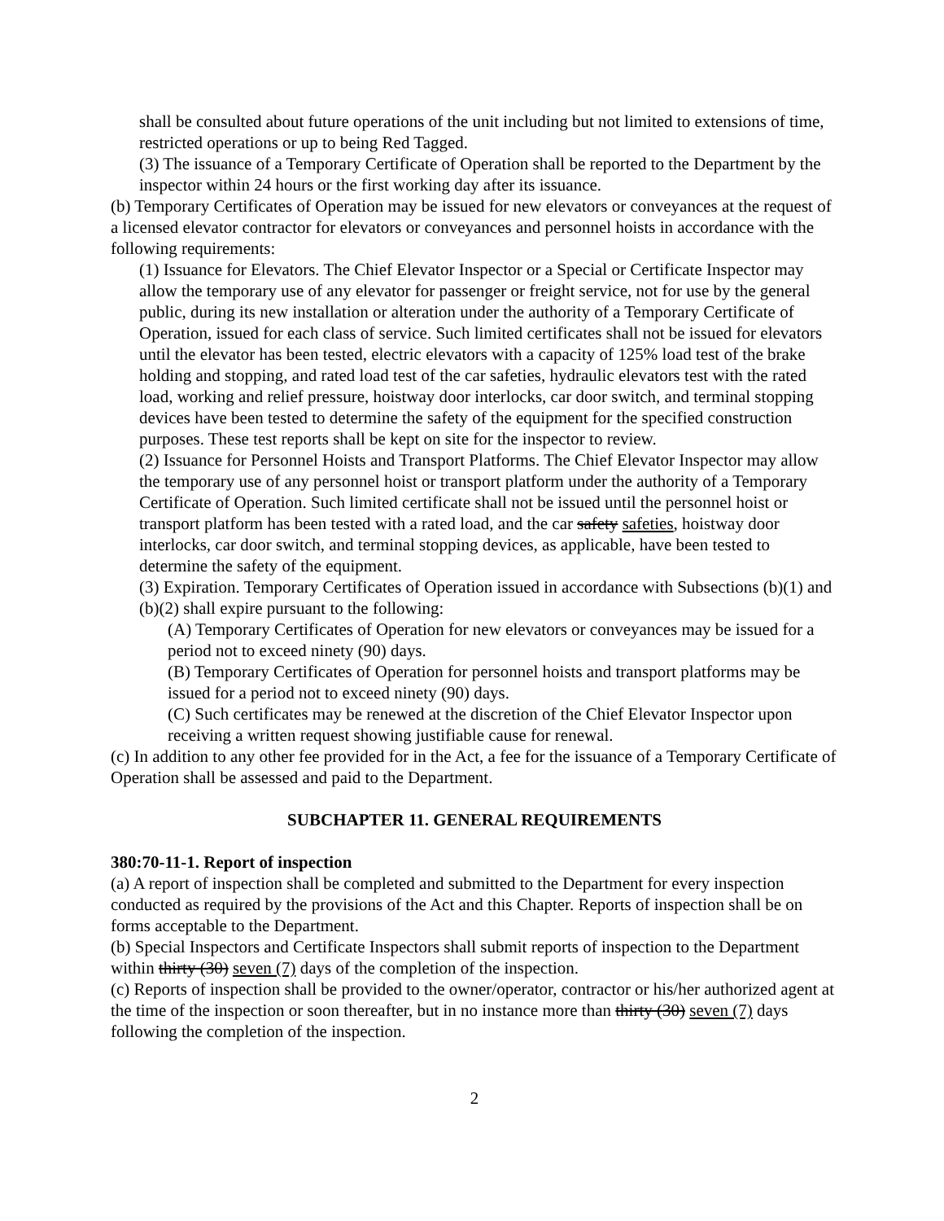shall be consulted about future operations of the unit including but not limited to extensions of time, restricted operations or up to being Red Tagged.
(3) The issuance of a Temporary Certificate of Operation shall be reported to the Department by the inspector within 24 hours or the first working day after its issuance.
(b) Temporary Certificates of Operation may be issued for new elevators or conveyances at the request of a licensed elevator contractor for elevators or conveyances and personnel hoists in accordance with the following requirements:
(1) Issuance for Elevators. The Chief Elevator Inspector or a Special or Certificate Inspector may allow the temporary use of any elevator for passenger or freight service, not for use by the general public, during its new installation or alteration under the authority of a Temporary Certificate of Operation, issued for each class of service. Such limited certificates shall not be issued for elevators until the elevator has been tested, electric elevators with a capacity of 125% load test of the brake holding and stopping, and rated load test of the car safeties, hydraulic elevators test with the rated load, working and relief pressure, hoistway door interlocks, car door switch, and terminal stopping devices have been tested to determine the safety of the equipment for the specified construction purposes. These test reports shall be kept on site for the inspector to review.
(2) Issuance for Personnel Hoists and Transport Platforms. The Chief Elevator Inspector may allow the temporary use of any personnel hoist or transport platform under the authority of a Temporary Certificate of Operation. Such limited certificate shall not be issued until the personnel hoist or transport platform has been tested with a rated load, and the car safety safeties, hoistway door interlocks, car door switch, and terminal stopping devices, as applicable, have been tested to determine the safety of the equipment.
(3) Expiration. Temporary Certificates of Operation issued in accordance with Subsections (b)(1) and (b)(2) shall expire pursuant to the following:
(A) Temporary Certificates of Operation for new elevators or conveyances may be issued for a period not to exceed ninety (90) days.
(B) Temporary Certificates of Operation for personnel hoists and transport platforms may be issued for a period not to exceed ninety (90) days.
(C) Such certificates may be renewed at the discretion of the Chief Elevator Inspector upon receiving a written request showing justifiable cause for renewal.
(c) In addition to any other fee provided for in the Act, a fee for the issuance of a Temporary Certificate of Operation shall be assessed and paid to the Department.
SUBCHAPTER 11. GENERAL REQUIREMENTS
380:70-11-1. Report of inspection
(a) A report of inspection shall be completed and submitted to the Department for every inspection conducted as required by the provisions of the Act and this Chapter. Reports of inspection shall be on forms acceptable to the Department.
(b) Special Inspectors and Certificate Inspectors shall submit reports of inspection to the Department within thirty (30) seven (7) days of the completion of the inspection.
(c) Reports of inspection shall be provided to the owner/operator, contractor or his/her authorized agent at the time of the inspection or soon thereafter, but in no instance more than thirty (30) seven (7) days following the completion of the inspection.
2